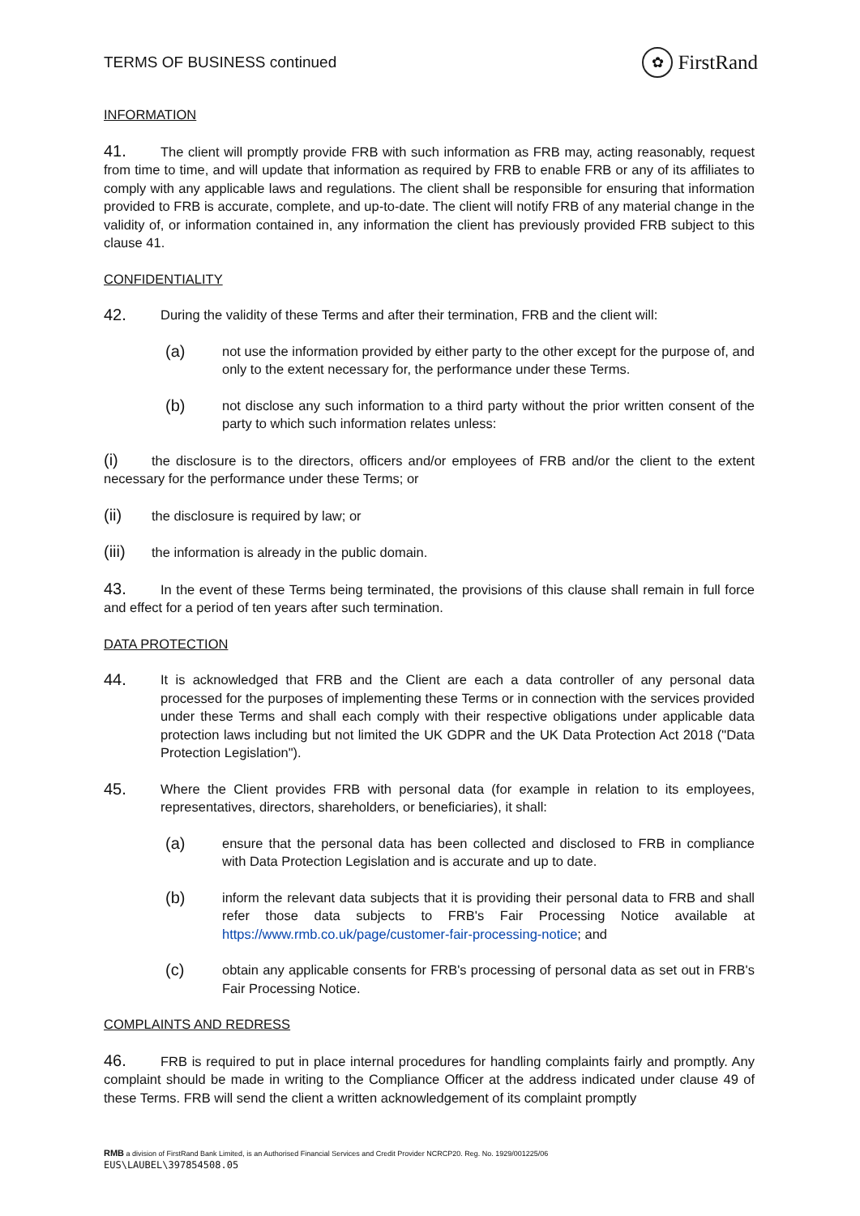TERMS OF BUSINESS continued ✿ FirstRand
INFORMATION
41. The client will promptly provide FRB with such information as FRB may, acting reasonably, request from time to time, and will update that information as required by FRB to enable FRB or any of its affiliates to comply with any applicable laws and regulations. The client shall be responsible for ensuring that information provided to FRB is accurate, complete, and up-to-date. The client will notify FRB of any material change in the validity of, or information contained in, any information the client has previously provided FRB subject to this clause 41.
CONFIDENTIALITY
42.
During the validity of these Terms and after their termination, FRB and the client will:
(a)
not use the information provided by either party to the other except for the purpose of, and only to the extent necessary for, the performance under these Terms.
(b)
not disclose any such information to a third party without the prior written consent of the party to which such information relates unless:
(i) the disclosure is to the directors, officers and/or employees of FRB and/or the client to the extent necessary for the performance under these Terms; or
(ii) the disclosure is required by law; or
(iii) the information is already in the public domain.
43. In the event of these Terms being terminated, the provisions of this clause shall remain in full force and effect for a period of ten years after such termination.
DATA PROTECTION
44.
It is acknowledged that FRB and the Client are each a data controller of any personal data processed for the purposes of implementing these Terms or in connection with the services provided under these Terms and shall each comply with their respective obligations under applicable data protection laws including but not limited the UK GDPR and the UK Data Protection Act 2018 ("Data Protection Legislation").
45.
Where the Client provides FRB with personal data (for example in relation to its employees, representatives, directors, shareholders, or beneficiaries), it shall:
(a)
ensure that the personal data has been collected and disclosed to FRB in compliance with Data Protection Legislation and is accurate and up to date.
(b)
inform the relevant data subjects that it is providing their personal data to FRB and shall refer those data subjects to FRB's Fair Processing Notice available at https://www.rmb.co.uk/page/customer-fair-processing-notice; and
(c)
obtain any applicable consents for FRB's processing of personal data as set out in FRB's Fair Processing Notice.
COMPLAINTS AND REDRESS
46. FRB is required to put in place internal procedures for handling complaints fairly and promptly. Any complaint should be made in writing to the Compliance Officer at the address indicated under clause 49 of these Terms. FRB will send the client a written acknowledgement of its complaint promptly
RMB a division of FirstRand Bank Limited, is an Authorised Financial Services and Credit Provider NCRCP20. Reg. No. 1929/001225/06
EUS\LAUBEL\397854508.05